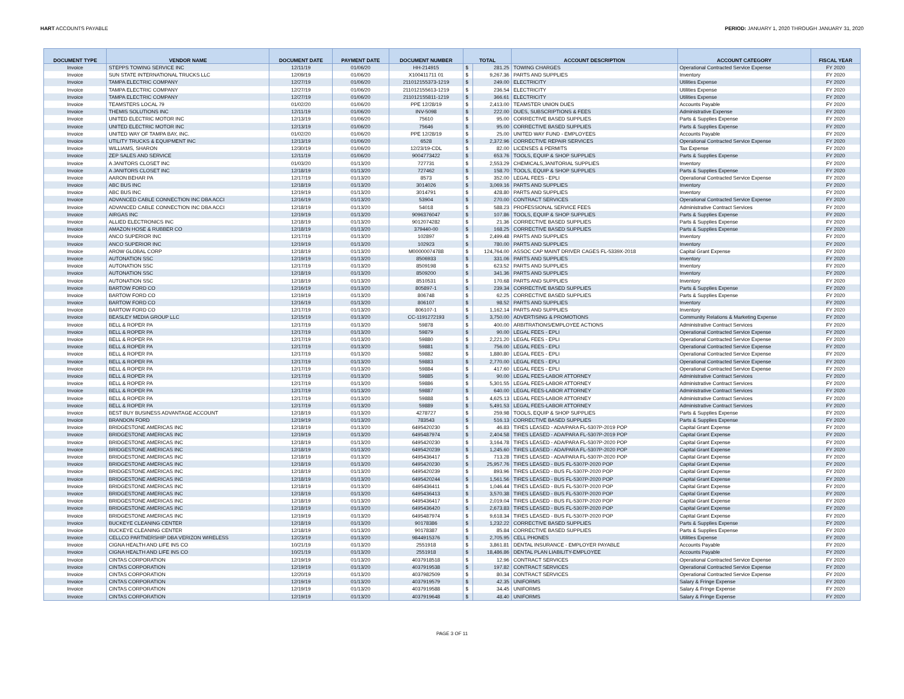HART ACCOUNTS PAYABLE PERIOD: JANUARY 1, 2020 THROUGH JANUARY 31, 2020
| DOCUMENT TYPE | VENDOR NAME | DOCUMENT DATE | PAYMENT DATE | DOCUMENT NUMBER | TOTAL | | ACCOUNT DESCRIPTION | ACCOUNT CATEGORY | FISCAL YEAR |
| --- | --- | --- | --- | --- | --- | --- | --- | --- | --- |
| Invoice | STEPPS TOWING SERVICE INC | 12/11/19 | 01/06/20 | HH-214915 | $ | 281.25 | TOWING CHARGES | Operational Contracted Service Expense | FY 2020 |
| Invoice | SUN STATE INTERNATIONAL TRUCKS LLC | 12/09/19 | 01/06/20 | X100411711 01 | $ | 9,267.36 | PARTS AND SUPPLIES | Inventory | FY 2020 |
| Invoice | TAMPA ELECTRIC COMPANY | 12/27/19 | 01/06/20 | 211012155373-1219 | $ | 249.00 | ELECTRICITY | Utilities Expense | FY 2020 |
| Invoice | TAMPA ELECTRIC COMPANY | 12/27/19 | 01/06/20 | 211012155613-1219 | $ | 236.54 | ELECTRICITY | Utilities Expense | FY 2020 |
| Invoice | TAMPA ELECTRIC COMPANY | 12/27/19 | 01/06/20 | 211012155811-1219 | $ | 366.61 | ELECTRICITY | Utilities Expense | FY 2020 |
| Invoice | TEAMSTERS LOCAL 79 | 01/02/20 | 01/06/20 | PPE 12/28/19 | $ | 2,413.00 | TEAMSTER UNION DUES | Accounts Payable | FY 2020 |
| Invoice | THEMIS SOLUTIONS INC | 12/11/19 | 01/06/20 | INV-5098 | $ | 222.00 | DUES, SUBSCRIPTIONS & FEES | Administrative Expense | FY 2020 |
| Invoice | UNITED ELECTRIC MOTOR INC | 12/13/19 | 01/06/20 | 75610 | $ | 95.00 | CORRECTIVE BASED SUPPLIES | Parts & Supplies Expense | FY 2020 |
| Invoice | UNITED ELECTRIC MOTOR INC | 12/13/19 | 01/06/20 | 75646 | $ | 95.00 | CORRECTIVE BASED SUPPLIES | Parts & Supplies Expense | FY 2020 |
| Invoice | UNITED WAY OF TAMPA BAY, INC. | 01/02/20 | 01/06/20 | PPE 12/28/19 | $ | 25.00 | UNITED WAY FUND - EMPLOYEES | Accounts Payable | FY 2020 |
| Invoice | UTILITY TRUCKS & EQUIPMENT INC | 12/13/19 | 01/06/20 | 6528 | $ | 2,372.96 | CORRECTIVE REPAIR SERVICES | Operational Contracted Service Expense | FY 2020 |
| Invoice | WILLIAMS, SHARON | 12/30/19 | 01/06/20 | 12/23/19-CDL | $ | 82.00 | LICENSES & PERMITS | Tax Expense | FY 2020 |
| Invoice | ZEP SALES AND SERVICE | 12/11/19 | 01/06/20 | 9004773422 | $ | 653.76 | TOOLS, EQUIP & SHOP SUPPLIES | Parts & Supplies Expense | FY 2020 |
| Invoice | A JANITORS CLOSET INC | 01/03/20 | 01/13/20 | 727731 | $ | 2,553.29 | CHEMICALS,JANITORIAL SUPPLIES | Inventory | FY 2020 |
| Invoice | A JANITORS CLOSET INC | 12/18/19 | 01/13/20 | 727462 | $ | 158.70 | TOOLS, EQUIP & SHOP SUPPLIES | Parts & Supplies Expense | FY 2020 |
| Invoice | AARON BEHAR PA | 12/17/19 | 01/13/20 | 8573 | $ | 352.00 | LEGAL FEES - EPLI | Operational Contracted Service Expense | FY 2020 |
| Invoice | ABC BUS INC | 12/18/19 | 01/13/20 | 3014026 | $ | 3,069.16 | PARTS AND SUPPLIES | Inventory | FY 2020 |
| Invoice | ABC BUS INC | 12/19/19 | 01/13/20 | 3014791 | $ | 428.80 | PARTS AND SUPPLIES | Inventory | FY 2020 |
| Invoice | ADVANCED CABLE CONNECTION INC DBA ACCI | 12/16/19 | 01/13/20 | 53904 | $ | 270.00 | CONTRACT SERVICES | Operational Contracted Service Expense | FY 2020 |
| Invoice | ADVANCED CABLE CONNECTION INC DBA ACCI | 12/18/19 | 01/13/20 | 54018 | $ | 588.23 | PROFESSIONAL SERVICE FEES | Administrative Contract Services | FY 2020 |
| Invoice | AIRGAS INC | 12/19/19 | 01/13/20 | 9096376047 | $ | 107.86 | TOOLS, EQUIP & SHOP SUPPLIES | Parts & Supplies Expense | FY 2020 |
| Invoice | ALLIED ELECTRONICS INC | 12/18/19 | 01/13/20 | 9012074282 | $ | 21.36 | CORRECTIVE BASED SUPPLIES | Parts & Supplies Expense | FY 2020 |
| Invoice | AMAZON HOSE & RUBBER CO | 12/18/19 | 01/13/20 | 379440-00 | $ | 168.25 | CORRECTIVE BASED SUPPLIES | Parts & Supplies Expense | FY 2020 |
| Invoice | ANCO SUPERIOR INC | 12/17/19 | 01/13/20 | 102897 | $ | 2,499.48 | PARTS AND SUPPLIES | Inventory | FY 2020 |
| Invoice | ANCO SUPERIOR INC | 12/19/19 | 01/13/20 | 102923 | $ | 780.00 | PARTS AND SUPPLIES | Inventory | FY 2020 |
| Invoice | AROW GLOBAL CORP | 12/18/19 | 01/13/20 | M00000074788 | $ | 124,764.00 | ASSOC CAP MAINT DRIVER CAGES FL-5339X-2018 | Capital Grant Expense | FY 2020 |
| Invoice | AUTONATION SSC | 12/19/19 | 01/13/20 | 8506933 | $ | 331.06 | PARTS AND SUPPLIES | Inventory | FY 2020 |
| Invoice | AUTONATION SSC | 12/17/19 | 01/13/20 | 8509198 | $ | 623.52 | PARTS AND SUPPLIES | Inventory | FY 2020 |
| Invoice | AUTONATION SSC | 12/18/19 | 01/13/20 | 8509200 | $ | 341.36 | PARTS AND SUPPLIES | Inventory | FY 2020 |
| Invoice | AUTONATION SSC | 12/18/19 | 01/13/20 | 8510531 | $ | 170.68 | PARTS AND SUPPLIES | Inventory | FY 2020 |
| Invoice | BARTOW FORD CO | 12/16/19 | 01/13/20 | 805897-1 | $ | 239.34 | CORRECTIVE BASED SUPPLIES | Parts & Supplies Expense | FY 2020 |
| Invoice | BARTOW FORD CO | 12/19/19 | 01/13/20 | 806748 | $ | 62.25 | CORRECTIVE BASED SUPPLIES | Parts & Supplies Expense | FY 2020 |
| Invoice | BARTOW FORD CO | 12/16/19 | 01/13/20 | 806107 | $ | 98.52 | PARTS AND SUPPLIES | Inventory | FY 2020 |
| Invoice | BARTOW FORD CO | 12/17/19 | 01/13/20 | 806107-1 | $ | 1,162.14 | PARTS AND SUPPLIES | Inventory | FY 2020 |
| Invoice | BEASLEY MEDIA GROUP LLC | 12/15/19 | 01/13/20 | CC-1191272193 | $ | 3,750.00 | ADVERTISING & PROMOTIONS | Community Relations & Marketing Expense | FY 2020 |
| Invoice | BELL & ROPER PA | 12/17/19 | 01/13/20 | 59878 | $ | 400.00 | ARBITRATIONS/EMPLOYEE ACTIONS | Administrative Contract Services | FY 2020 |
| Invoice | BELL & ROPER PA | 12/17/19 | 01/13/20 | 59879 | $ | 90.00 | LEGAL FEES - EPLI | Operational Contracted Service Expense | FY 2020 |
| Invoice | BELL & ROPER PA | 12/17/19 | 01/13/20 | 59880 | $ | 2,221.20 | LEGAL FEES - EPLI | Operational Contracted Service Expense | FY 2020 |
| Invoice | BELL & ROPER PA | 12/17/19 | 01/13/20 | 59881 | $ | 756.00 | LEGAL FEES - EPLI | Operational Contracted Service Expense | FY 2020 |
| Invoice | BELL & ROPER PA | 12/17/19 | 01/13/20 | 59882 | $ | 1,880.80 | LEGAL FEES - EPLI | Operational Contracted Service Expense | FY 2020 |
| Invoice | BELL & ROPER PA | 12/17/19 | 01/13/20 | 59883 | $ | 2,770.00 | LEGAL FEES - EPLI | Operational Contracted Service Expense | FY 2020 |
| Invoice | BELL & ROPER PA | 12/17/19 | 01/13/20 | 59884 | $ | 417.60 | LEGAL FEES - EPLI | Operational Contracted Service Expense | FY 2020 |
| Invoice | BELL & ROPER PA | 12/17/19 | 01/13/20 | 59885 | $ | 90.00 | LEGAL FEES-LABOR ATTORNEY | Administrative Contract Services | FY 2020 |
| Invoice | BELL & ROPER PA | 12/17/19 | 01/13/20 | 59886 | $ | 5,301.55 | LEGAL FEES-LABOR ATTORNEY | Administrative Contract Services | FY 2020 |
| Invoice | BELL & ROPER PA | 12/17/19 | 01/13/20 | 59887 | $ | 640.00 | LEGAL FEES-LABOR ATTORNEY | Administrative Contract Services | FY 2020 |
| Invoice | BELL & ROPER PA | 12/17/19 | 01/13/20 | 59888 | $ | 4,625.13 | LEGAL FEES-LABOR ATTORNEY | Administrative Contract Services | FY 2020 |
| Invoice | BELL & ROPER PA | 12/17/19 | 01/13/20 | 59889 | $ | 5,491.53 | LEGAL FEES-LABOR ATTORNEY | Administrative Contract Services | FY 2020 |
| Invoice | BEST BUY BUSINESS ADVANTAGE ACCOUNT | 12/18/19 | 01/13/20 | 4278727 | $ | 259.98 | TOOLS, EQUIP & SHOP SUPPLIES | Parts & Supplies Expense | FY 2020 |
| Invoice | BRANDON FORD | 12/19/19 | 01/13/20 | 783543 | $ | 516.13 | CORRECTIVE BASED SUPPLIES | Parts & Supplies Expense | FY 2020 |
| Invoice | BRIDGESTONE AMERICAS INC | 12/18/19 | 01/13/20 | 6495420230 | $ | 46.83 | TIRES LEASED - ADA/PARA FL-5307P-2019 POP | Capital Grant Expense | FY 2020 |
| Invoice | BRIDGESTONE AMERICAS INC | 12/19/19 | 01/13/20 | 6495487974 | $ | 2,404.58 | TIRES LEASED - ADA/PARA FL-5307P-2019 POP | Capital Grant Expense | FY 2020 |
| Invoice | BRIDGESTONE AMERICAS INC | 12/18/19 | 01/13/20 | 6495420230 | $ | 3,164.78 | TIRES LEASED - ADA/PARA FL-5307P-2020 POP | Capital Grant Expense | FY 2020 |
| Invoice | BRIDGESTONE AMERICAS INC | 12/18/19 | 01/13/20 | 6495420239 | $ | 1,245.60 | TIRES LEASED - ADA/PARA FL-5307P-2020 POP | Capital Grant Expense | FY 2020 |
| Invoice | BRIDGESTONE AMERICAS INC | 12/18/19 | 01/13/20 | 6495436417 | $ | 713.28 | TIRES LEASED - ADA/PARA FL-5307P-2020 POP | Capital Grant Expense | FY 2020 |
| Invoice | BRIDGESTONE AMERICAS INC | 12/18/19 | 01/13/20 | 6495420230 | $ | 25,957.76 | TIRES LEASED - BUS FL-5307P-2020 POP | Capital Grant Expense | FY 2020 |
| Invoice | BRIDGESTONE AMERICAS INC | 12/18/19 | 01/13/20 | 6495420239 | $ | 893.96 | TIRES LEASED - BUS FL-5307P-2020 POP | Capital Grant Expense | FY 2020 |
| Invoice | BRIDGESTONE AMERICAS INC | 12/18/19 | 01/13/20 | 6495420244 | $ | 1,561.56 | TIRES LEASED - BUS FL-5307P-2020 POP | Capital Grant Expense | FY 2020 |
| Invoice | BRIDGESTONE AMERICAS INC | 12/18/19 | 01/13/20 | 6495436411 | $ | 1,046.44 | TIRES LEASED - BUS FL-5307P-2020 POP | Capital Grant Expense | FY 2020 |
| Invoice | BRIDGESTONE AMERICAS INC | 12/18/19 | 01/13/20 | 6495436413 | $ | 3,570.38 | TIRES LEASED - BUS FL-5307P-2020 POP | Capital Grant Expense | FY 2020 |
| Invoice | BRIDGESTONE AMERICAS INC | 12/18/19 | 01/13/20 | 6495436417 | $ | 2,019.04 | TIRES LEASED - BUS FL-5307P-2020 POP | Capital Grant Expense | FY 2020 |
| Invoice | BRIDGESTONE AMERICAS INC | 12/18/19 | 01/13/20 | 6495436420 | $ | 2,673.83 | TIRES LEASED - BUS FL-5307P-2020 POP | Capital Grant Expense | FY 2020 |
| Invoice | BRIDGESTONE AMERICAS INC | 12/19/19 | 01/13/20 | 6495487974 | $ | 9,618.34 | TIRES LEASED - BUS FL-5307P-2020 POP | Capital Grant Expense | FY 2020 |
| Invoice | BUCKEYE CLEANING CENTER | 12/18/19 | 01/13/20 | 90178386 | $ | 1,232.22 | CORRECTIVE BASED SUPPLIES | Parts & Supplies Expense | FY 2020 |
| Invoice | BUCKEYE CLEANING CENTER | 12/18/19 | 01/13/20 | 90178387 | $ | 85.84 | CORRECTIVE BASED SUPPLIES | Parts & Supplies Expense | FY 2020 |
| Invoice | CELLCO PARTNERSHIP DBA VERIZON WIRELESS | 12/23/19 | 01/13/20 | 9844915376 | $ | 2,705.95 | CELL PHONES | Utilities Expense | FY 2020 |
| Invoice | CIGNA HEALTH AND LIFE INS CO | 10/21/19 | 01/13/20 | 2551918 | $ | 3,861.81 | DENTAL INSURANCE - EMPLOYER PAYABLE | Accounts Payable | FY 2020 |
| Invoice | CIGNA HEALTH AND LIFE INS CO | 10/21/19 | 01/13/20 | 2551918 | $ | 18,486.86 | DENTAL PLAN LIABILITY-EMPLOYEE | Accounts Payable | FY 2020 |
| Invoice | CINTAS CORPORATION | 12/19/19 | 01/13/20 | 4037918518 | $ | 12.96 | CONTRACT SERVICES | Operational Contracted Service Expense | FY 2020 |
| Invoice | CINTAS CORPORATION | 12/19/19 | 01/13/20 | 4037919538 | $ | 197.82 | CONTRACT SERVICES | Operational Contracted Service Expense | FY 2020 |
| Invoice | CINTAS CORPORATION | 12/20/19 | 01/13/20 | 4037982509 | $ | 80.34 | CONTRACT SERVICES | Operational Contracted Service Expense | FY 2020 |
| Invoice | CINTAS CORPORATION | 12/19/19 | 01/13/20 | 4037919579 | $ | 42.35 | UNIFORMS | Salary & Fringe Expense | FY 2020 |
| Invoice | CINTAS CORPORATION | 12/19/19 | 01/13/20 | 4037919588 | $ | 34.45 | UNIFORMS | Salary & Fringe Expense | FY 2020 |
| Invoice | CINTAS CORPORATION | 12/19/19 | 01/13/20 | 4037919648 | $ | 48.40 | UNIFORMS | Salary & Fringe Expense | FY 2020 |
PAGE 3 OF 11